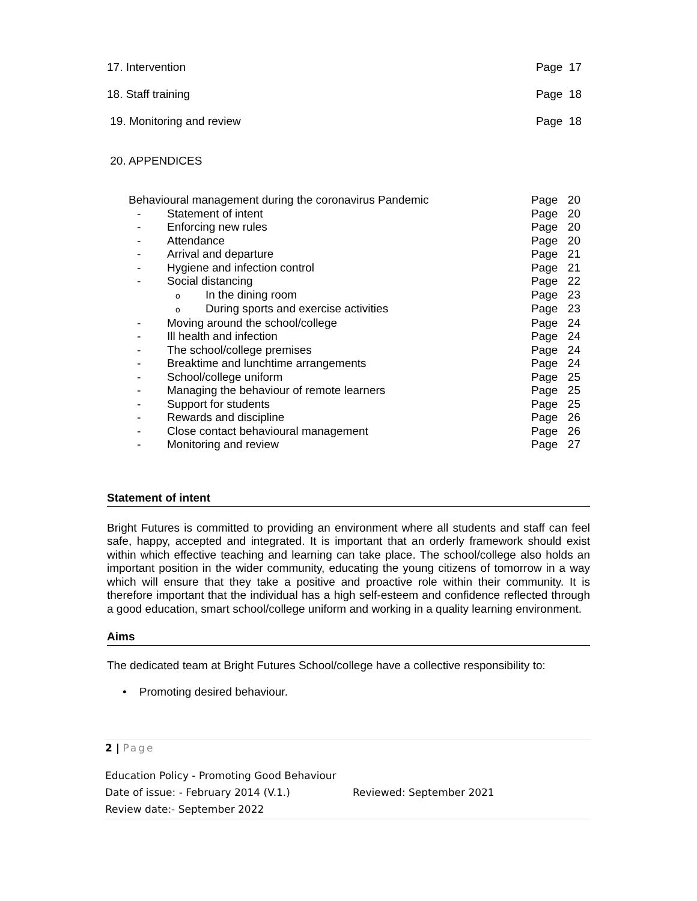17. Intervention Page 17
18. Staff training Page 18
19. Monitoring and review Page 18
20. APPENDICES
Behavioural management during the coronavirus Pandemic Page 20
- Statement of intent Page 20
- Enforcing new rules Page 20
- Attendance Page 20
- Arrival and departure Page 21
- Hygiene and infection control Page 21
- Social distancing Page 22
o In the dining room Page 23
o During sports and exercise activities Page 23
- Moving around the school/college Page 24
- Ill health and infection Page 24
- The school/college premises Page 24
- Breaktime and lunchtime arrangements Page 24
- School/college uniform Page 25
- Managing the behaviour of remote learners Page 25
- Support for students Page 25
- Rewards and discipline Page 26
- Close contact behavioural management Page 26
- Monitoring and review Page 27
Statement of intent
Bright Futures is committed to providing an environment where all students and staff can feel safe, happy, accepted and integrated. It is important that an orderly framework should exist within which effective teaching and learning can take place. The school/college also holds an important position in the wider community, educating the young citizens of tomorrow in a way which will ensure that they take a positive and proactive role within their community. It is therefore important that the individual has a high self-esteem and confidence reflected through a good education, smart school/college uniform and working in a quality learning environment.
Aims
The dedicated team at Bright Futures School/college have a collective responsibility to:
• Promoting desired behaviour.
2 | Page
Education Policy - Promoting Good Behaviour
Date of issue: - February 2014 (V.1.) Reviewed: September 2021
Review date:- September 2022